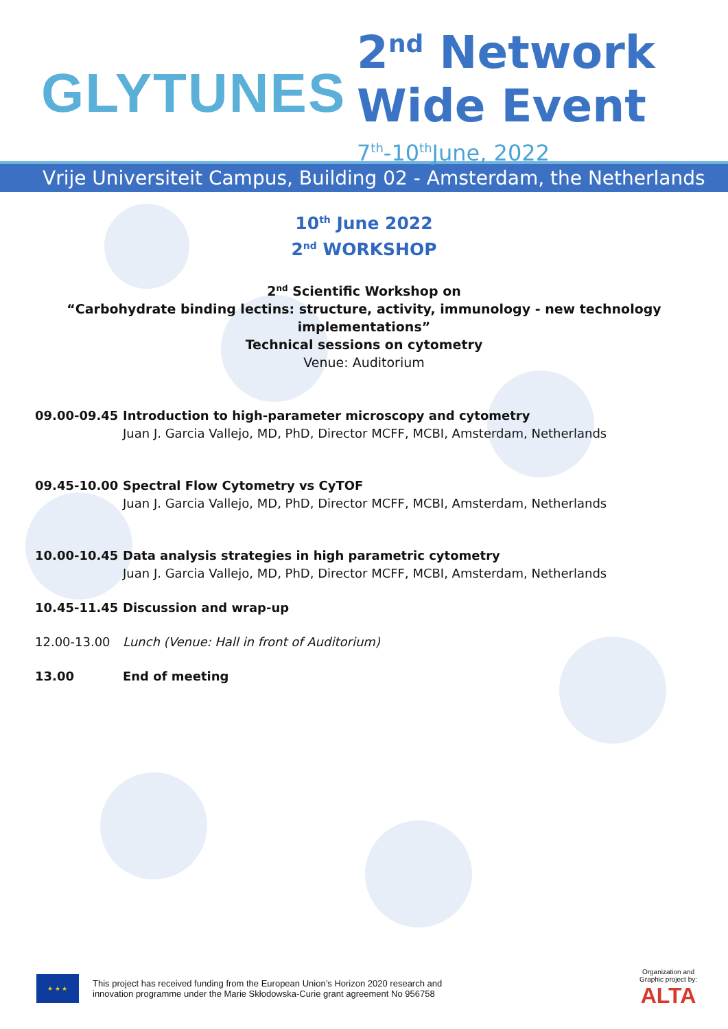GLYTUNES
2<sup>nd</sup> Network
Wide Event
7<sup>th</sup>-10<sup>th</sup>June, 2022
Vrije Universiteit Campus, Building 02 - Amsterdam, the Netherlands
10<sup>th</sup> June 2022
2<sup>nd</sup> WORKSHOP
2<sup>nd</sup> Scientific Workshop on
“Carbohydrate binding lectins: structure, activity, immunology - new technology implementations”
Technical sessions on cytometry
Venue: Auditorium
09.00-09.45 Introduction to high-parameter microscopy and cytometry
Juan J. Garcia Vallejo, MD, PhD, Director MCFF, MCBI, Amsterdam, Netherlands
09.45-10.00 Spectral Flow Cytometry vs CyTOF
Juan J. Garcia Vallejo, MD, PhD, Director MCFF, MCBI, Amsterdam, Netherlands
10.00-10.45 Data analysis strategies in high parametric cytometry
Juan J. Garcia Vallejo, MD, PhD, Director MCFF, MCBI, Amsterdam, Netherlands
10.45-11.45 Discussion and wrap-up
12.00-13.00 Lunch (Venue: Hall in front of Auditorium)
13.00 End of meeting
★ ★ ★
This project has received funding from the European Union’s Horizon 2020 research and
innovation programme under the Marie Skłodowska-Curie grant agreement No 956758
Organization and
Graphic project by:
ALTA